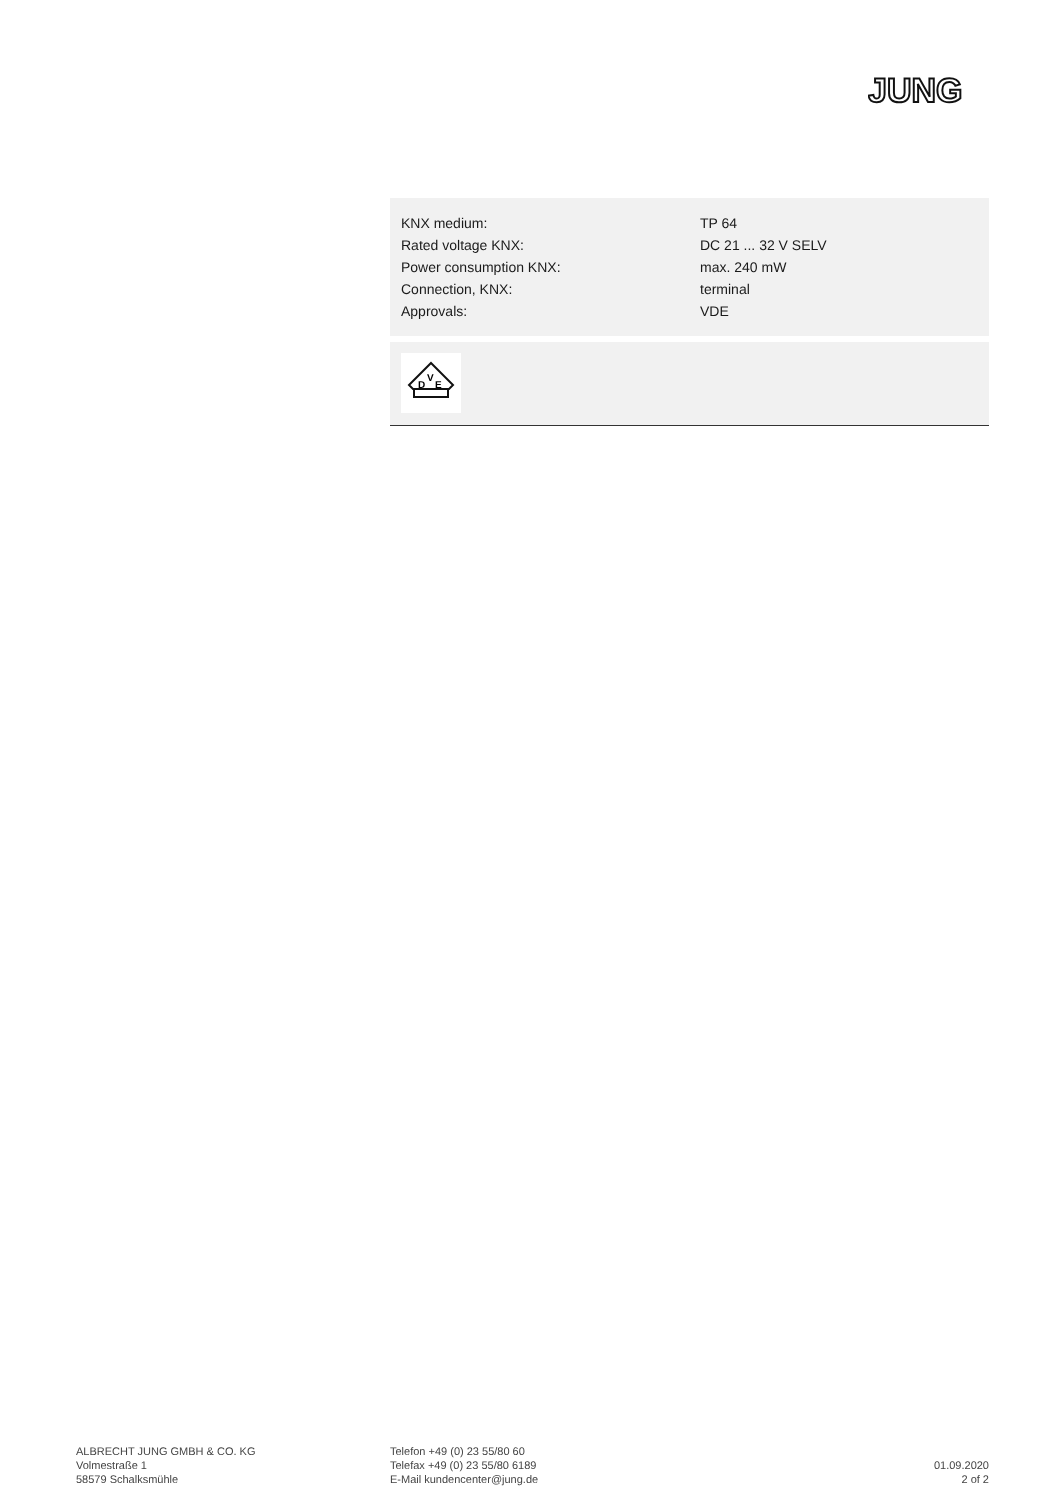JUNG
| KNX medium: | TP 64 |
| Rated voltage KNX: | DC 21 ... 32 V SELV |
| Power consumption KNX: | max. 240 mW |
| Connection, KNX: | terminal |
| Approvals: | VDE |
D
V
E
ALBRECHT JUNG GMBH & CO. KG
Volmestraße 1
58579 Schalksmühle
Telefon +49 (0) 23 55/80 60
Telefax +49 (0) 23 55/80 6189
E-Mail kundencenter@jung.de
01.09.2020
2 of 2